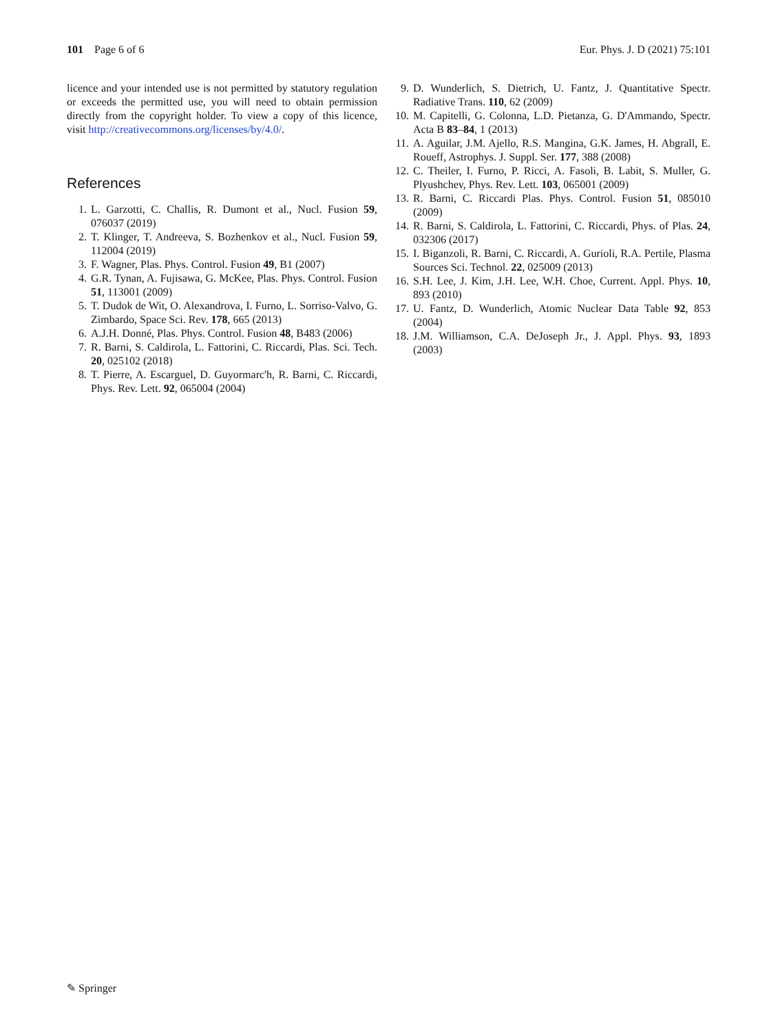101 Page 6 of 6 Eur. Phys. J. D (2021) 75:101
licence and your intended use is not permitted by statutory regulation or exceeds the permitted use, you will need to obtain permission directly from the copyright holder. To view a copy of this licence, visit http://creativecommons.org/licenses/by/4.0/.
References
1. L. Garzotti, C. Challis, R. Dumont et al., Nucl. Fusion 59, 076037 (2019)
2. T. Klinger, T. Andreeva, S. Bozhenkov et al., Nucl. Fusion 59, 112004 (2019)
3. F. Wagner, Plas. Phys. Control. Fusion 49, B1 (2007)
4. G.R. Tynan, A. Fujisawa, G. McKee, Plas. Phys. Control. Fusion 51, 113001 (2009)
5. T. Dudok de Wit, O. Alexandrova, I. Furno, L. Sorriso-Valvo, G. Zimbardo, Space Sci. Rev. 178, 665 (2013)
6. A.J.H. Donné, Plas. Phys. Control. Fusion 48, B483 (2006)
7. R. Barni, S. Caldirola, L. Fattorini, C. Riccardi, Plas. Sci. Tech. 20, 025102 (2018)
8. T. Pierre, A. Escarguel, D. Guyormarc'h, R. Barni, C. Riccardi, Phys. Rev. Lett. 92, 065004 (2004)
9. D. Wunderlich, S. Dietrich, U. Fantz, J. Quantitative Spectr. Radiative Trans. 110, 62 (2009)
10. M. Capitelli, G. Colonna, L.D. Pietanza, G. D'Ammando, Spectr. Acta B 83–84, 1 (2013)
11. A. Aguilar, J.M. Ajello, R.S. Mangina, G.K. James, H. Abgrall, E. Roueff, Astrophys. J. Suppl. Ser. 177, 388 (2008)
12. C. Theiler, I. Furno, P. Ricci, A. Fasoli, B. Labit, S. Muller, G. Plyushchev, Phys. Rev. Lett. 103, 065001 (2009)
13. R. Barni, C. Riccardi Plas. Phys. Control. Fusion 51, 085010 (2009)
14. R. Barni, S. Caldirola, L. Fattorini, C. Riccardi, Phys. of Plas. 24, 032306 (2017)
15. I. Biganzoli, R. Barni, C. Riccardi, A. Gurioli, R.A. Pertile, Plasma Sources Sci. Technol. 22, 025009 (2013)
16. S.H. Lee, J. Kim, J.H. Lee, W.H. Choe, Current. Appl. Phys. 10, 893 (2010)
17. U. Fantz, D. Wunderlich, Atomic Nuclear Data Table 92, 853 (2004)
18. J.M. Williamson, C.A. DeJoseph Jr., J. Appl. Phys. 93, 1893 (2003)
✎ Springer